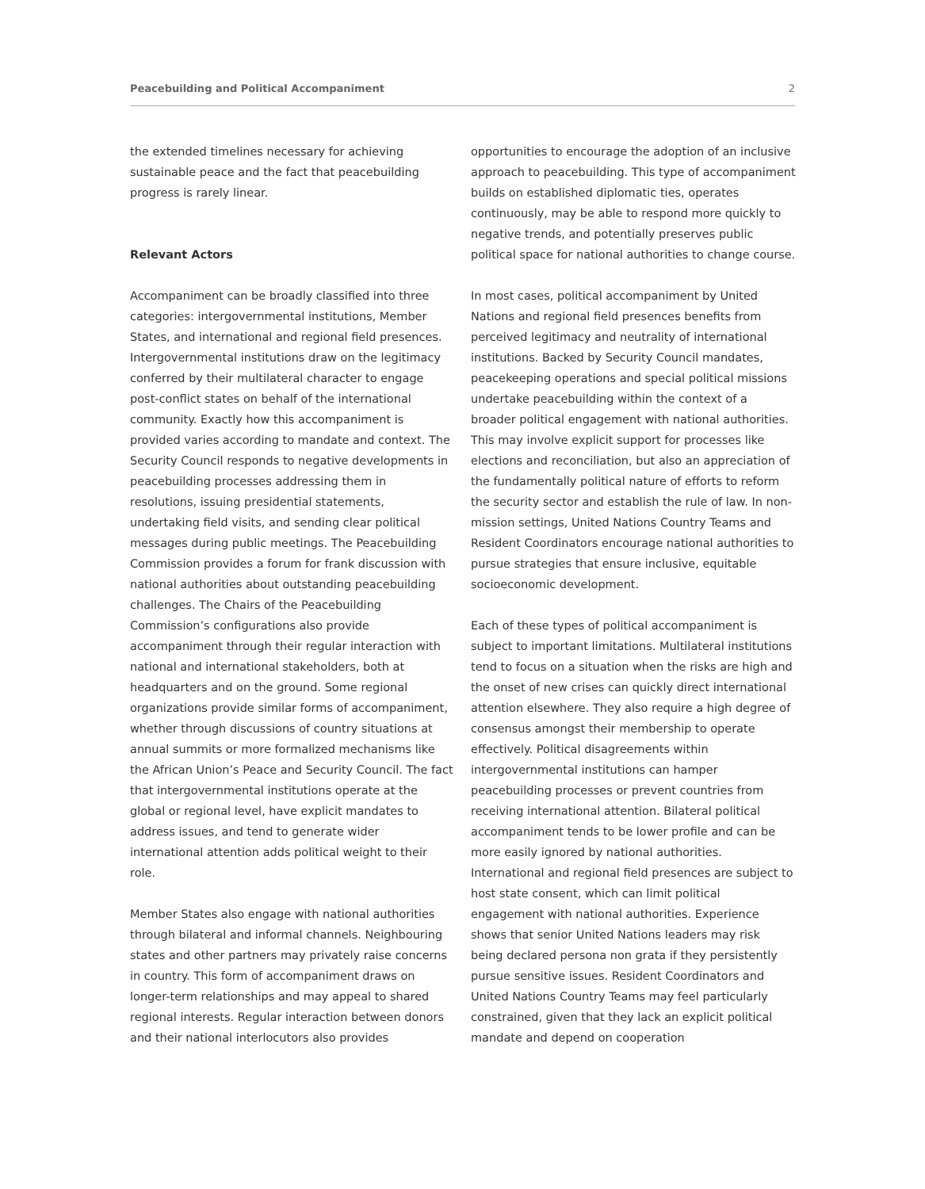Peacebuilding and Political Accompaniment 2
the extended timelines necessary for achieving sustainable peace and the fact that peacebuilding progress is rarely linear.
Relevant Actors
Accompaniment can be broadly classified into three categories: intergovernmental institutions, Member States, and international and regional field presences. Intergovernmental institutions draw on the legitimacy conferred by their multilateral character to engage post-conflict states on behalf of the international community. Exactly how this accompaniment is provided varies according to mandate and context. The Security Council responds to negative developments in peacebuilding processes addressing them in resolutions, issuing presidential statements, undertaking field visits, and sending clear political messages during public meetings. The Peacebuilding Commission provides a forum for frank discussion with national authorities about outstanding peacebuilding challenges. The Chairs of the Peacebuilding Commission’s configurations also provide accompaniment through their regular interaction with national and international stakeholders, both at headquarters and on the ground. Some regional organizations provide similar forms of accompaniment, whether through discussions of country situations at annual summits or more formalized mechanisms like the African Union’s Peace and Security Council. The fact that intergovernmental institutions operate at the global or regional level, have explicit mandates to address issues, and tend to generate wider international attention adds political weight to their role.
Member States also engage with national authorities through bilateral and informal channels. Neighbouring states and other partners may privately raise concerns in country. This form of accompaniment draws on longer-term relationships and may appeal to shared regional interests. Regular interaction between donors and their national interlocutors also provides
opportunities to encourage the adoption of an inclusive approach to peacebuilding. This type of accompaniment builds on established diplomatic ties, operates continuously, may be able to respond more quickly to negative trends, and potentially preserves public political space for national authorities to change course.
In most cases, political accompaniment by United Nations and regional field presences benefits from perceived legitimacy and neutrality of international institutions. Backed by Security Council mandates, peacekeeping operations and special political missions undertake peacebuilding within the context of a broader political engagement with national authorities. This may involve explicit support for processes like elections and reconciliation, but also an appreciation of the fundamentally political nature of efforts to reform the security sector and establish the rule of law. In non-mission settings, United Nations Country Teams and Resident Coordinators encourage national authorities to pursue strategies that ensure inclusive, equitable socioeconomic development.
Each of these types of political accompaniment is subject to important limitations. Multilateral institutions tend to focus on a situation when the risks are high and the onset of new crises can quickly direct international attention elsewhere. They also require a high degree of consensus amongst their membership to operate effectively. Political disagreements within intergovernmental institutions can hamper peacebuilding processes or prevent countries from receiving international attention. Bilateral political accompaniment tends to be lower profile and can be more easily ignored by national authorities. International and regional field presences are subject to host state consent, which can limit political engagement with national authorities. Experience shows that senior United Nations leaders may risk being declared persona non grata if they persistently pursue sensitive issues. Resident Coordinators and United Nations Country Teams may feel particularly constrained, given that they lack an explicit political mandate and depend on cooperation